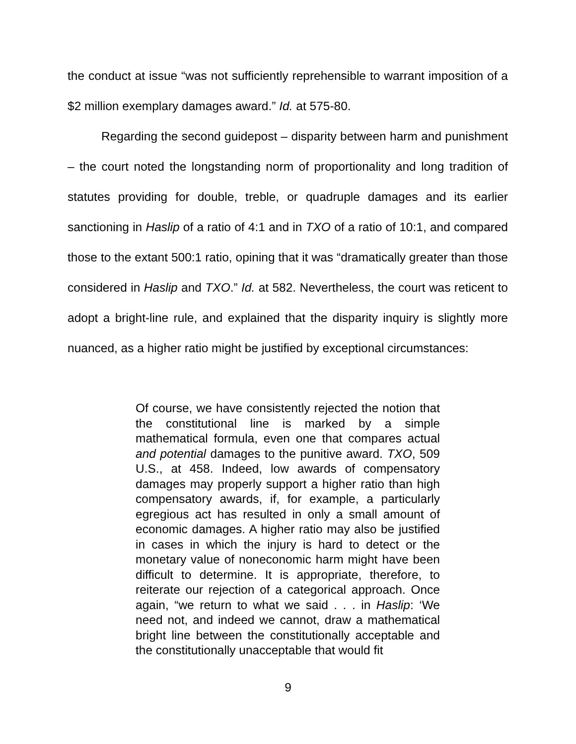the conduct at issue “was not sufficiently reprehensible to warrant imposition of a $2 million exemplary damages award.” Id. at 575-80.
Regarding the second guidepost – disparity between harm and punishment – the court noted the longstanding norm of proportionality and long tradition of statutes providing for double, treble, or quadruple damages and its earlier sanctioning in Haslip of a ratio of 4:1 and in TXO of a ratio of 10:1, and compared those to the extant 500:1 ratio, opining that it was “dramatically greater than those considered in Haslip and TXO.” Id. at 582. Nevertheless, the court was reticent to adopt a bright-line rule, and explained that the disparity inquiry is slightly more nuanced, as a higher ratio might be justified by exceptional circumstances:
Of course, we have consistently rejected the notion that the constitutional line is marked by a simple mathematical formula, even one that compares actual and potential damages to the punitive award. TXO, 509 U.S., at 458. Indeed, low awards of compensatory damages may properly support a higher ratio than high compensatory awards, if, for example, a particularly egregious act has resulted in only a small amount of economic damages. A higher ratio may also be justified in cases in which the injury is hard to detect or the monetary value of noneconomic harm might have been difficult to determine. It is appropriate, therefore, to reiterate our rejection of a categorical approach. Once again, “we return to what we said . . . in Haslip: ‘We need not, and indeed we cannot, draw a mathematical bright line between the constitutionally acceptable and the constitutionally unacceptable that would fit
9